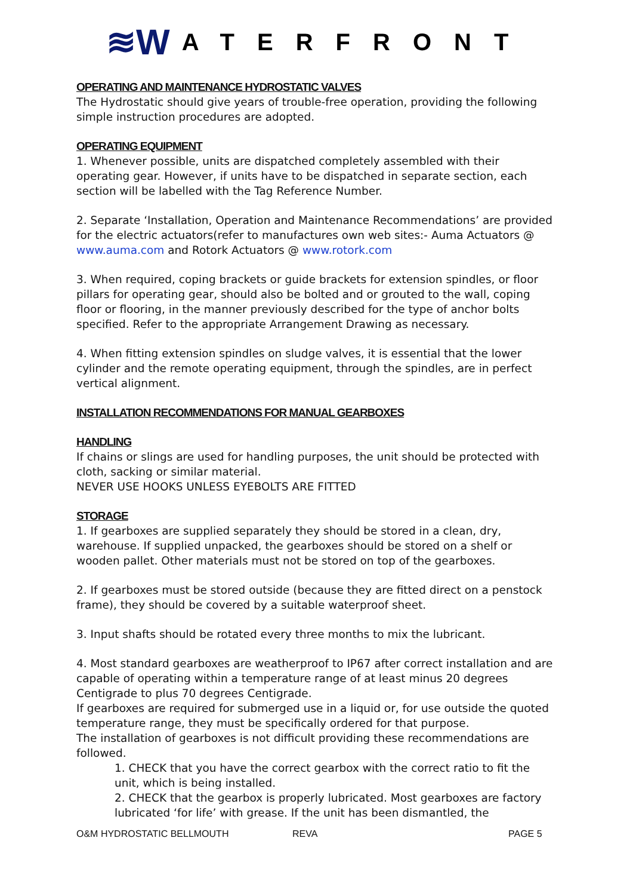≋W ATERFRONT
OPERATING AND MAINTENANCE HYDROSTATIC VALVES
The Hydrostatic should give years of trouble-free operation, providing the following simple instruction procedures are adopted.
OPERATING EQUIPMENT
1. Whenever possible, units are dispatched completely assembled with their operating gear. However, if units have to be dispatched in separate section, each section will be labelled with the Tag Reference Number.
2. Separate ‘Installation, Operation and Maintenance Recommendations’ are provided for the electric actuators(refer to manufactures own web sites:- Auma Actuators @ www.auma.com and Rotork Actuators @ www.rotork.com
3. When required, coping brackets or guide brackets for extension spindles, or floor pillars for operating gear, should also be bolted and or grouted to the wall, coping floor or flooring, in the manner previously described for the type of anchor bolts specified. Refer to the appropriate Arrangement Drawing as necessary.
4. When fitting extension spindles on sludge valves, it is essential that the lower cylinder and the remote operating equipment, through the spindles, are in perfect vertical alignment.
INSTALLATION RECOMMENDATIONS FOR MANUAL GEARBOXES
HANDLING
If chains or slings are used for handling purposes, the unit should be protected with cloth, sacking or similar material.
NEVER USE HOOKS UNLESS EYEBOLTS ARE FITTED
STORAGE
1. If gearboxes are supplied separately they should be stored in a clean, dry, warehouse. If supplied unpacked, the gearboxes should be stored on a shelf or wooden pallet. Other materials must not be stored on top of the gearboxes.
2. If gearboxes must be stored outside (because they are fitted direct on a penstock frame), they should be covered by a suitable waterproof sheet.
3. Input shafts should be rotated every three months to mix the lubricant.
4. Most standard gearboxes are weatherproof to IP67 after correct installation and are capable of operating within a temperature range of at least minus 20 degrees Centigrade to plus 70 degrees Centigrade.
If gearboxes are required for submerged use in a liquid or, for use outside the quoted temperature range, they must be specifically ordered for that purpose.
The installation of gearboxes is not difficult providing these recommendations are followed.
1. CHECK that you have the correct gearbox with the correct ratio to fit the unit, which is being installed.
2. CHECK that the gearbox is properly lubricated. Most gearboxes are factory lubricated ‘for life’ with grease. If the unit has been dismantled, the
O&M HYDROSTATIC BELLMOUTH REVA PAGE 5